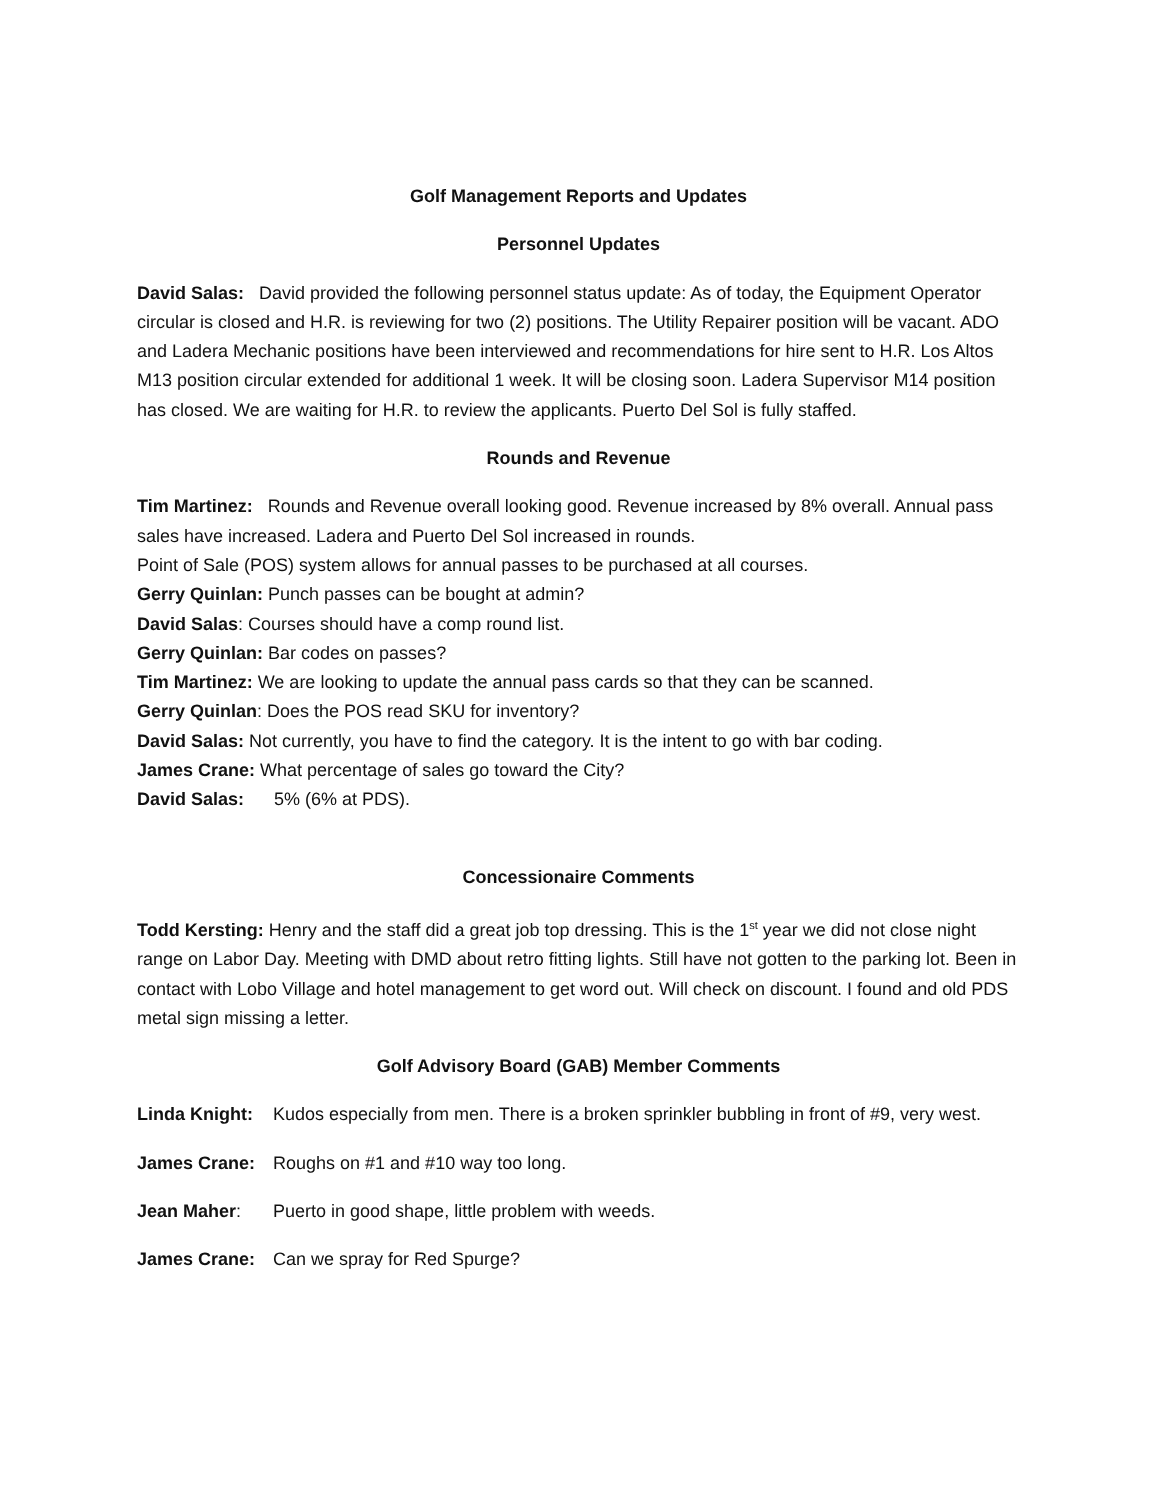Golf Management Reports and Updates
Personnel Updates
David Salas: David provided the following personnel status update: As of today, the Equipment Operator circular is closed and H.R. is reviewing for two (2) positions. The Utility Repairer position will be vacant. ADO and Ladera Mechanic positions have been interviewed and recommendations for hire sent to H.R. Los Altos M13 position circular extended for additional 1 week. It will be closing soon. Ladera Supervisor M14 position has closed. We are waiting for H.R. to review the applicants. Puerto Del Sol is fully staffed.
Rounds and Revenue
Tim Martinez: Rounds and Revenue overall looking good. Revenue increased by 8% overall. Annual pass sales have increased. Ladera and Puerto Del Sol increased in rounds.
Point of Sale (POS) system allows for annual passes to be purchased at all courses.
Gerry Quinlan: Punch passes can be bought at admin?
David Salas: Courses should have a comp round list.
Gerry Quinlan: Bar codes on passes?
Tim Martinez: We are looking to update the annual pass cards so that they can be scanned.
Gerry Quinlan: Does the POS read SKU for inventory?
David Salas: Not currently, you have to find the category. It is the intent to go with bar coding.
James Crane: What percentage of sales go toward the City?
David Salas: 5% (6% at PDS).
Concessionaire Comments
Todd Kersting: Henry and the staff did a great job top dressing. This is the 1<sup>st</sup> year we did not close night range on Labor Day. Meeting with DMD about retro fitting lights. Still have not gotten to the parking lot. Been in contact with Lobo Village and hotel management to get word out. Will check on discount. I found and old PDS metal sign missing a letter.
Golf Advisory Board (GAB) Member Comments
Linda Knight: Kudos especially from men. There is a broken sprinkler bubbling in front of #9, very west.
James Crane: Roughs on #1 and #10 way too long.
Jean Maher: Puerto in good shape, little problem with weeds.
James Crane: Can we spray for Red Spurge?